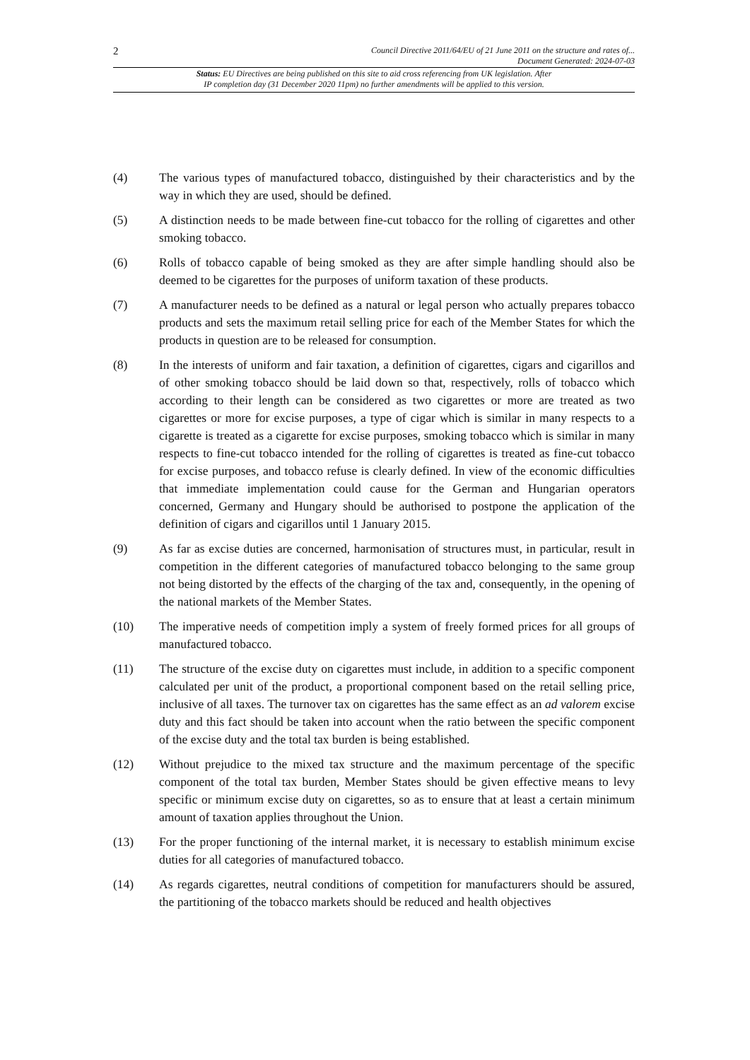2 Council Directive 2011/64/EU of 21 June 2011 on the structure and rates of...
Document Generated: 2024-07-03
Status: EU Directives are being published on this site to aid cross referencing from UK legislation. After
IP completion day (31 December 2020 11pm) no further amendments will be applied to this version.
(4) The various types of manufactured tobacco, distinguished by their characteristics and by the way in which they are used, should be defined.
(5) A distinction needs to be made between fine-cut tobacco for the rolling of cigarettes and other smoking tobacco.
(6) Rolls of tobacco capable of being smoked as they are after simple handling should also be deemed to be cigarettes for the purposes of uniform taxation of these products.
(7) A manufacturer needs to be defined as a natural or legal person who actually prepares tobacco products and sets the maximum retail selling price for each of the Member States for which the products in question are to be released for consumption.
(8) In the interests of uniform and fair taxation, a definition of cigarettes, cigars and cigarillos and of other smoking tobacco should be laid down so that, respectively, rolls of tobacco which according to their length can be considered as two cigarettes or more are treated as two cigarettes or more for excise purposes, a type of cigar which is similar in many respects to a cigarette is treated as a cigarette for excise purposes, smoking tobacco which is similar in many respects to fine-cut tobacco intended for the rolling of cigarettes is treated as fine-cut tobacco for excise purposes, and tobacco refuse is clearly defined. In view of the economic difficulties that immediate implementation could cause for the German and Hungarian operators concerned, Germany and Hungary should be authorised to postpone the application of the definition of cigars and cigarillos until 1 January 2015.
(9) As far as excise duties are concerned, harmonisation of structures must, in particular, result in competition in the different categories of manufactured tobacco belonging to the same group not being distorted by the effects of the charging of the tax and, consequently, in the opening of the national markets of the Member States.
(10) The imperative needs of competition imply a system of freely formed prices for all groups of manufactured tobacco.
(11) The structure of the excise duty on cigarettes must include, in addition to a specific component calculated per unit of the product, a proportional component based on the retail selling price, inclusive of all taxes. The turnover tax on cigarettes has the same effect as an ad valorem excise duty and this fact should be taken into account when the ratio between the specific component of the excise duty and the total tax burden is being established.
(12) Without prejudice to the mixed tax structure and the maximum percentage of the specific component of the total tax burden, Member States should be given effective means to levy specific or minimum excise duty on cigarettes, so as to ensure that at least a certain minimum amount of taxation applies throughout the Union.
(13) For the proper functioning of the internal market, it is necessary to establish minimum excise duties for all categories of manufactured tobacco.
(14) As regards cigarettes, neutral conditions of competition for manufacturers should be assured, the partitioning of the tobacco markets should be reduced and health objectives